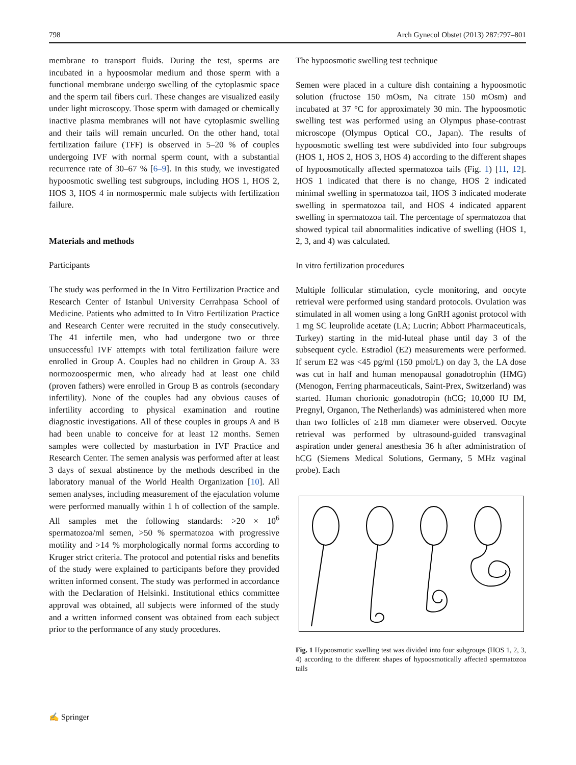798 Arch Gynecol Obstet (2013) 287:797–801
membrane to transport fluids. During the test, sperms are incubated in a hypoosmolar medium and those sperm with a functional membrane undergo swelling of the cytoplasmic space and the sperm tail fibers curl. These changes are visualized easily under light microscopy. Those sperm with damaged or chemically inactive plasma membranes will not have cytoplasmic swelling and their tails will remain uncurled. On the other hand, total fertilization failure (TFF) is observed in 5–20 % of couples undergoing IVF with normal sperm count, with a substantial recurrence rate of 30–67 % [6–9]. In this study, we investigated hypoosmotic swelling test subgroups, including HOS 1, HOS 2, HOS 3, HOS 4 in normospermic male subjects with fertilization failure.
Materials and methods
Participants
The study was performed in the In Vitro Fertilization Practice and Research Center of Istanbul University Cerrahpasa School of Medicine. Patients who admitted to In Vitro Fertilization Practice and Research Center were recruited in the study consecutively. The 41 infertile men, who had undergone two or three unsuccessful IVF attempts with total fertilization failure were enrolled in Group A. Couples had no children in Group A. 33 normozoospermic men, who already had at least one child (proven fathers) were enrolled in Group B as controls (secondary infertility). None of the couples had any obvious causes of infertility according to physical examination and routine diagnostic investigations. All of these couples in groups A and B had been unable to conceive for at least 12 months. Semen samples were collected by masturbation in IVF Practice and Research Center. The semen analysis was performed after at least 3 days of sexual abstinence by the methods described in the laboratory manual of the World Health Organization [10]. All semen analyses, including measurement of the ejaculation volume were performed manually within 1 h of collection of the sample. All samples met the following standards: >20 × 10<sup>6</sup> spermatozoa/ml semen, >50 % spermatozoa with progressive motility and >14 % morphologically normal forms according to Kruger strict criteria. The protocol and potential risks and benefits of the study were explained to participants before they provided written informed consent. The study was performed in accordance with the Declaration of Helsinki. Institutional ethics committee approval was obtained, all subjects were informed of the study and a written informed consent was obtained from each subject prior to the performance of any study procedures.
The hypoosmotic swelling test technique
Semen were placed in a culture dish containing a hypoosmotic solution (fructose 150 mOsm, Na citrate 150 mOsm) and incubated at 37 °C for approximately 30 min. The hypoosmotic swelling test was performed using an Olympus phase-contrast microscope (Olympus Optical CO., Japan). The results of hypoosmotic swelling test were subdivided into four subgroups (HOS 1, HOS 2, HOS 3, HOS 4) according to the different shapes of hypoosmotically affected spermatozoa tails (Fig. 1) [11, 12]. HOS 1 indicated that there is no change, HOS 2 indicated minimal swelling in spermatozoa tail, HOS 3 indicated moderate swelling in spermatozoa tail, and HOS 4 indicated apparent swelling in spermatozoa tail. The percentage of spermatozoa that showed typical tail abnormalities indicative of swelling (HOS 1, 2, 3, and 4) was calculated.
In vitro fertilization procedures
Multiple follicular stimulation, cycle monitoring, and oocyte retrieval were performed using standard protocols. Ovulation was stimulated in all women using a long GnRH agonist protocol with 1 mg SC leuprolide acetate (LA; Lucrin; Abbott Pharmaceuticals, Turkey) starting in the mid-luteal phase until day 3 of the subsequent cycle. Estradiol (E2) measurements were performed. If serum E2 was <45 pg/ml (150 pmol/L) on day 3, the LA dose was cut in half and human menopausal gonadotrophin (HMG) (Menogon, Ferring pharmaceuticals, Saint-Prex, Switzerland) was started. Human chorionic gonadotropin (hCG; 10,000 IU IM, Pregnyl, Organon, The Netherlands) was administered when more than two follicles of ≥18 mm diameter were observed. Oocyte retrieval was performed by ultrasound-guided transvaginal aspiration under general anesthesia 36 h after administration of hCG (Siemens Medical Solutions, Germany, 5 MHz vaginal probe). Each
Fig. 1 Hypoosmotic swelling test was divided into four subgroups (HOS 1, 2, 3, 4) according to the different shapes of hypoosmotically affected spermatozoa tails
✍ Springer